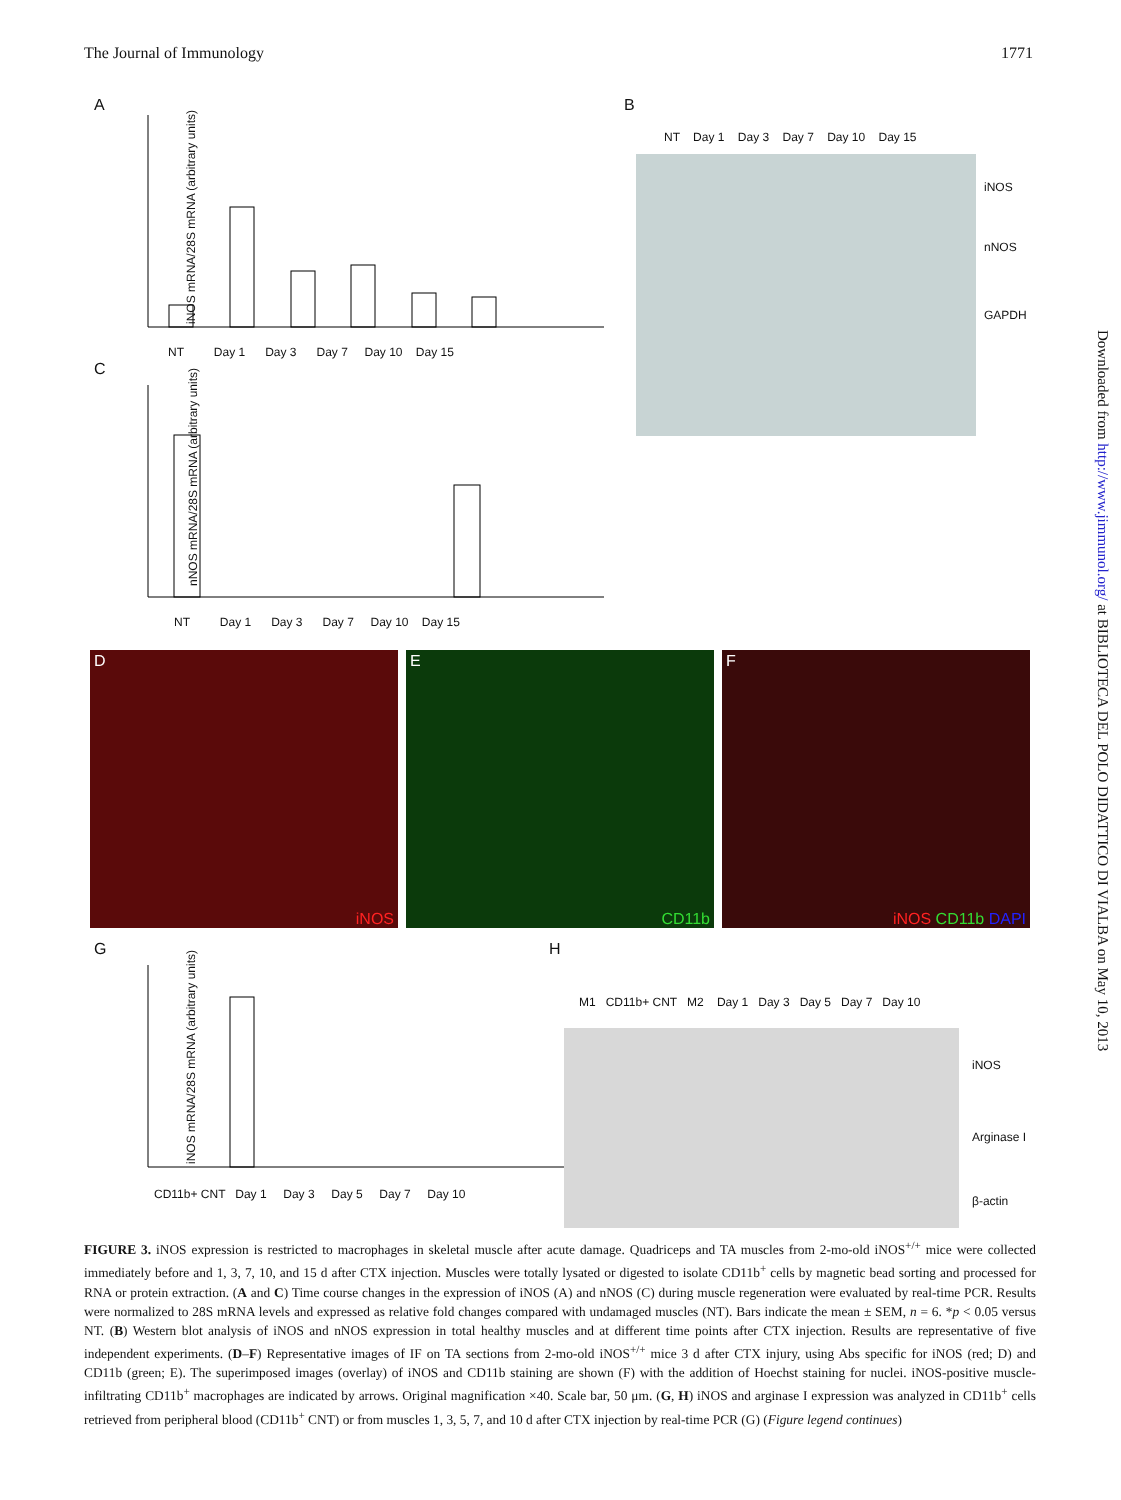The Journal of Immunology 1771
Downloaded from http://www.jimmunol.org/ at BIBLIOTECA DEL POLO DIDATTICO DI VIALBA on May 10, 2013
A
NT Day 1 Day 3 Day 7 Day 10 Day 15
iNOS mRNA/28S mRNA (arbitrary units)
B
NT Day 1 Day 3 Day 7 Day 10 Day 15
iNOS
nNOS
GAPDH
C
nNOS mRNA/28S mRNA (arbitrary units)
NT Day 1 Day 3 Day 7 Day 10 Day 15
D
iNOS
E
CD11b
F
iNOS CD11b DAPI
G
iNOS mRNA/28S mRNA (arbitrary units)
CD11b+ CNT Day 1 Day 3 Day 5 Day 7 Day 10
H
M1 CD11b+ CNT M2 Day 1 Day 3 Day 5 Day 7 Day 10
iNOS
Arginase I
β-actin
FIGURE 3. iNOS expression is restricted to macrophages in skeletal muscle after acute damage. Quadriceps and TA muscles from 2-mo-old iNOS<sup>+/+</sup> mice were collected immediately before and 1, 3, 7, 10, and 15 d after CTX injection. Muscles were totally lysated or digested to isolate CD11b<sup>+</sup> cells by magnetic bead sorting and processed for RNA or protein extraction. (A and C) Time course changes in the expression of iNOS (A) and nNOS (C) during muscle regeneration were evaluated by real-time PCR. Results were normalized to 28S mRNA levels and expressed as relative fold changes compared with undamaged muscles (NT). Bars indicate the mean ± SEM, n = 6. *p < 0.05 versus NT. (B) Western blot analysis of iNOS and nNOS expression in total healthy muscles and at different time points after CTX injection. Results are representative of five independent experiments. (D–F) Representative images of IF on TA sections from 2-mo-old iNOS<sup>+/+</sup> mice 3 d after CTX injury, using Abs specific for iNOS (red; D) and CD11b (green; E). The superimposed images (overlay) of iNOS and CD11b staining are shown (F) with the addition of Hoechst staining for nuclei. iNOS-positive muscle-infiltrating CD11b<sup>+</sup> macrophages are indicated by arrows. Original magnification ×40. Scale bar, 50 μm. (G, H) iNOS and arginase I expression was analyzed in CD11b<sup>+</sup> cells retrieved from peripheral blood (CD11b<sup>+</sup> CNT) or from muscles 1, 3, 5, 7, and 10 d after CTX injection by real-time PCR (G) (Figure legend continues)